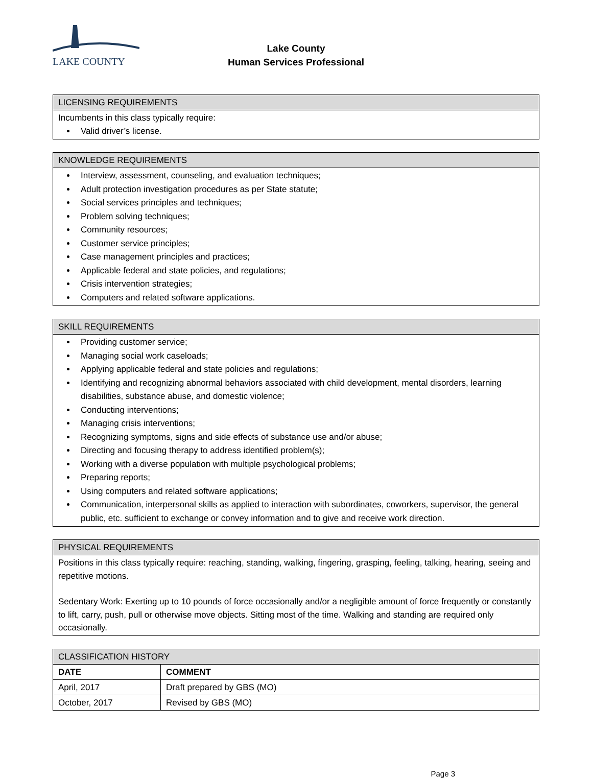LAKE COUNTY
Lake County
Human Services Professional
| LICENSING REQUIREMENTS |
| --- |
| Incumbents in this class typically require: Valid driver’s license. |
| KNOWLEDGE REQUIREMENTS |
| --- |
| Interview, assessment, counseling, and evaluation techniques; Adult protection investigation procedures as per State statute; Social services principles and techniques; Problem solving techniques; Community resources; Customer service principles; Case management principles and practices; Applicable federal and state policies, and regulations; Crisis intervention strategies; Computers and related software applications. |
| SKILL REQUIREMENTS |
| --- |
| Providing customer service; Managing social work caseloads; Applying applicable federal and state policies and regulations; Identifying and recognizing abnormal behaviors associated with child development, mental disorders, learning disabilities, substance abuse, and domestic violence; Conducting interventions; Managing crisis interventions; Recognizing symptoms, signs and side effects of substance use and/or abuse; Directing and focusing therapy to address identified problem(s); Working with a diverse population with multiple psychological problems; Preparing reports; Using computers and related software applications; Communication, interpersonal skills as applied to interaction with subordinates, coworkers, supervisor, the general public, etc. sufficient to exchange or convey information and to give and receive work direction. |
| PHYSICAL REQUIREMENTS |
| --- |
| Positions in this class typically require: reaching, standing, walking, fingering, grasping, feeling, talking, hearing, seeing and repetitive motions. Sedentary Work: Exerting up to 10 pounds of force occasionally and/or a negligible amount of force frequently or constantly to lift, carry, push, pull or otherwise move objects. Sitting most of the time. Walking and standing are required only occasionally. |
| CLASSIFICATION HISTORY | |
| --- | --- |
| DATE | COMMENT |
| April, 2017 | Draft prepared by GBS (MO) |
| October, 2017 | Revised by GBS (MO) |
Page 3